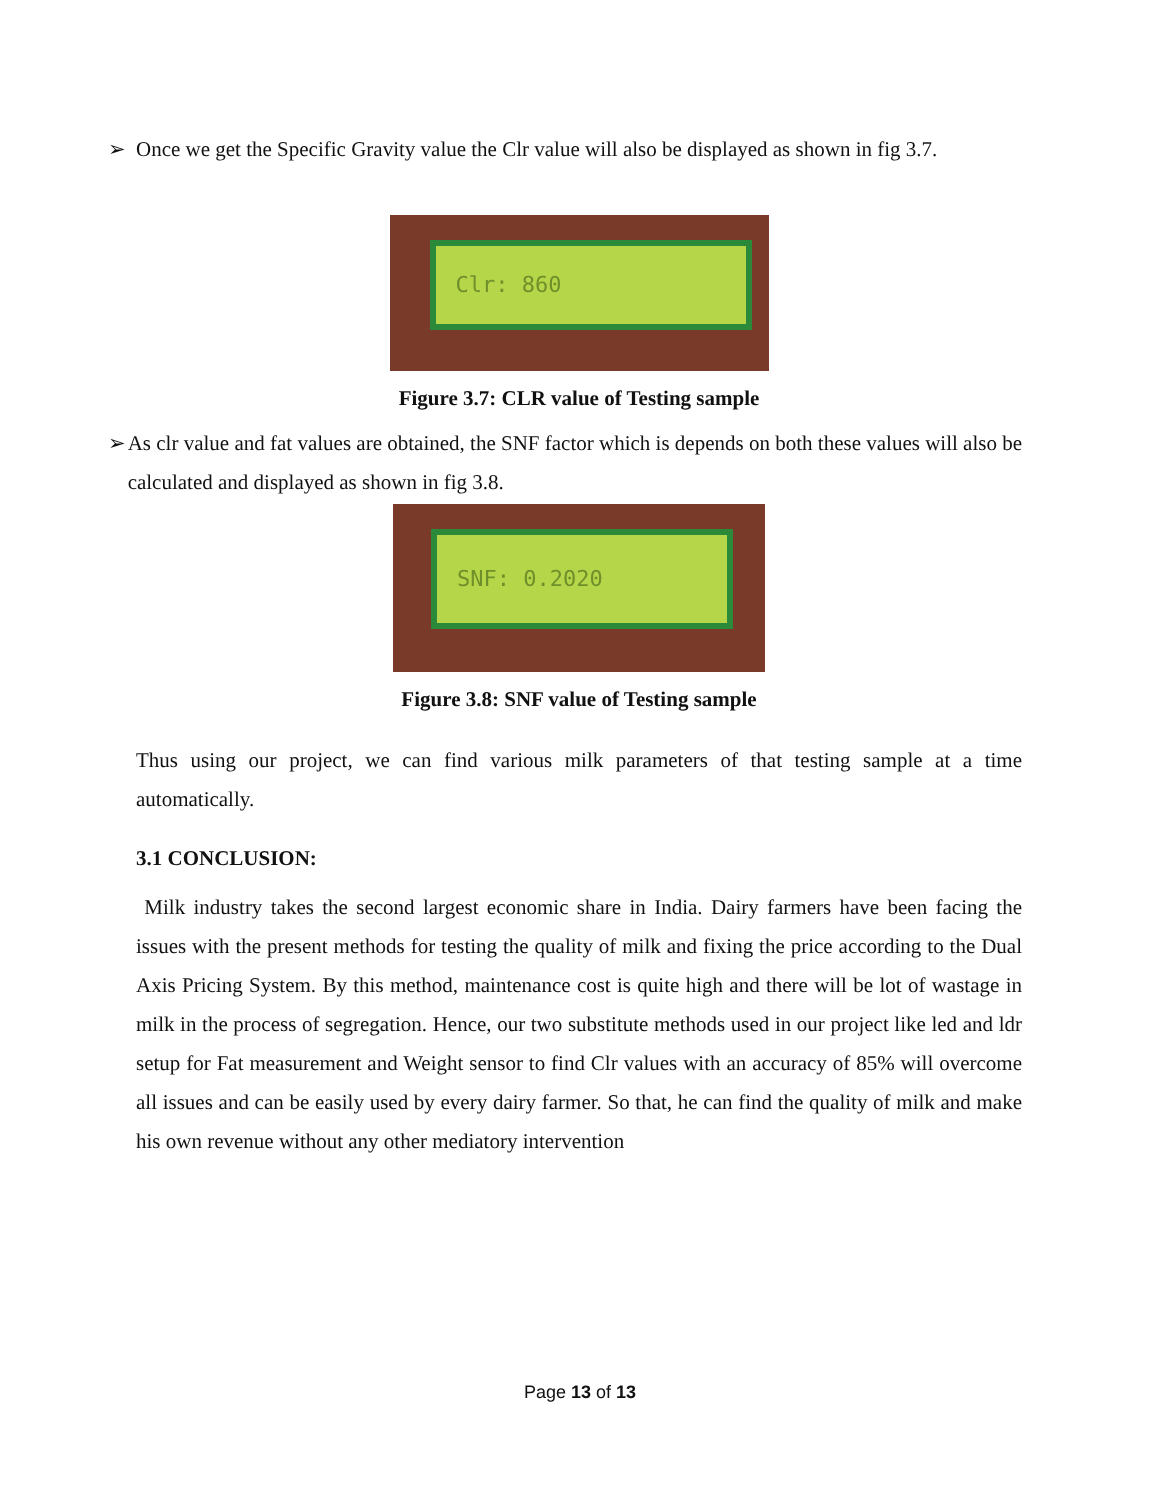➢ Once we get the Specific Gravity value the Clr value will also be displayed as shown in fig 3.7.
Clr: 860
Figure 3.7: CLR value of Testing sample
➢ As clr value and fat values are obtained, the SNF factor which is depends on both these values will also be calculated and displayed as shown in fig 3.8.
SNF: 0.2020
Figure 3.8: SNF value of Testing sample
Thus using our project, we can find various milk parameters of that testing sample at a time automatically.
3.1 CONCLUSION:
Milk industry takes the second largest economic share in India. Dairy farmers have been facing the issues with the present methods for testing the quality of milk and fixing the price according to the Dual Axis Pricing System. By this method, maintenance cost is quite high and there will be lot of wastage in milk in the process of segregation. Hence, our two substitute methods used in our project like led and ldr setup for Fat measurement and Weight sensor to find Clr values with an accuracy of 85% will overcome all issues and can be easily used by every dairy farmer. So that, he can find the quality of milk and make his own revenue without any other mediatory intervention
Page 13 of 13